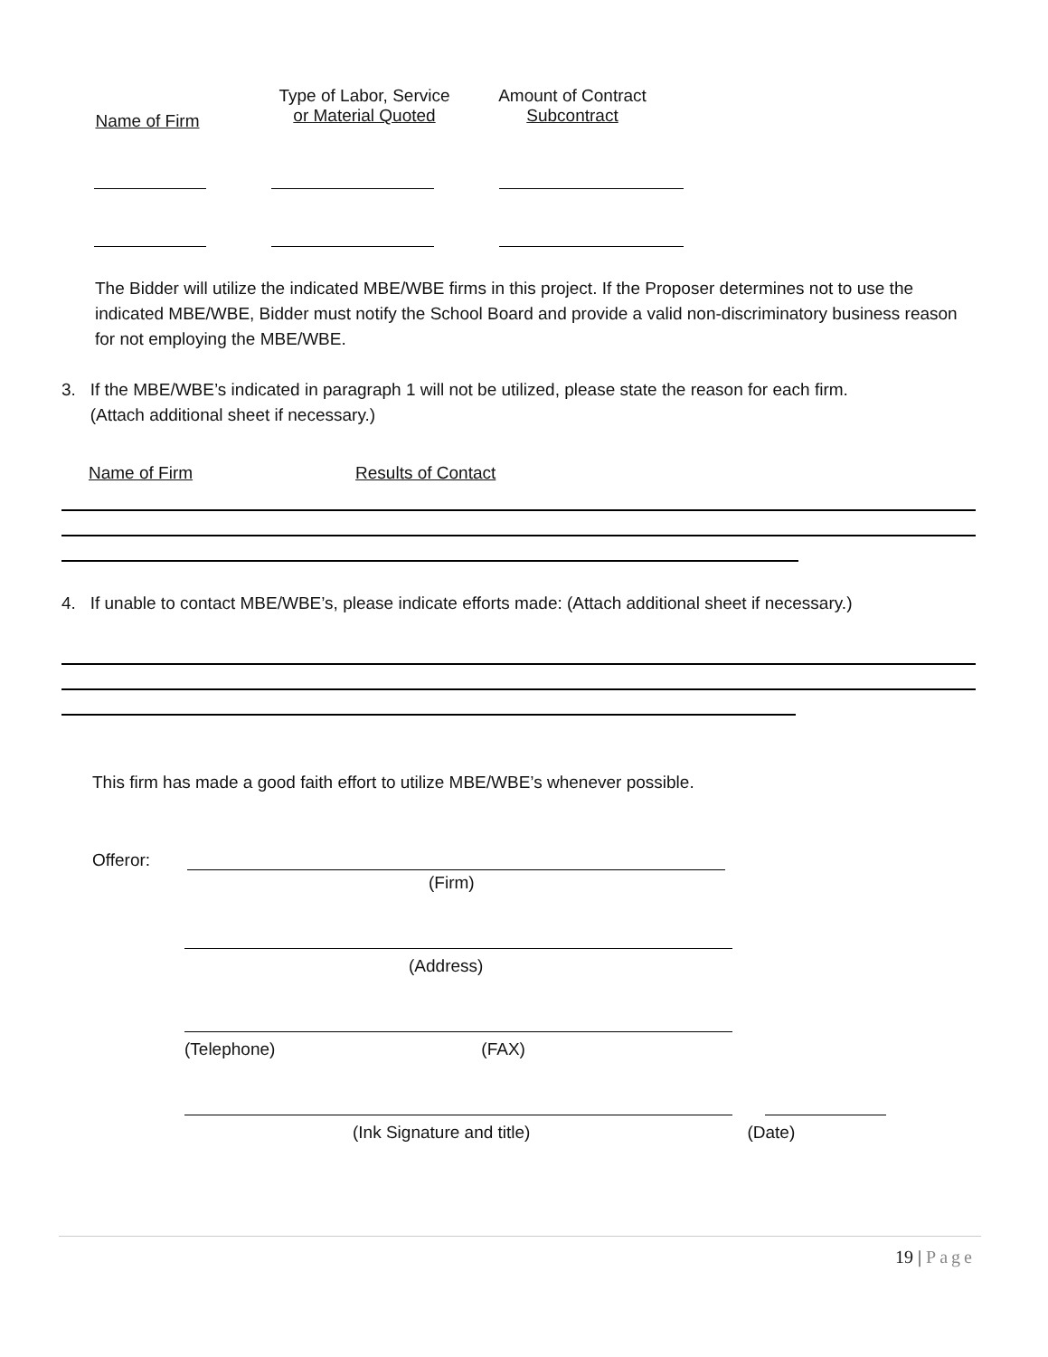Name of Firm
Type of Labor, Service
or Material Quoted
Amount of Contract
Subcontract
The Bidder will utilize the indicated MBE/WBE firms in this project. If the Proposer determines not to use the indicated MBE/WBE, Bidder must notify the School Board and provide a valid non-discriminatory business reason for not employing the MBE/WBE.
3. If the MBE/WBE’s indicated in paragraph 1 will not be utilized, please state the reason for each firm.
(Attach additional sheet if necessary.)
Name of Firm Results of Contact
4. If unable to contact MBE/WBE’s, please indicate efforts made: (Attach additional sheet if necessary.)
This firm has made a good faith effort to utilize MBE/WBE’s whenever possible.
Offeror:
(Firm)
(Address)
(Telephone) (FAX)
(Ink Signature and title) (Date)
19 | Page